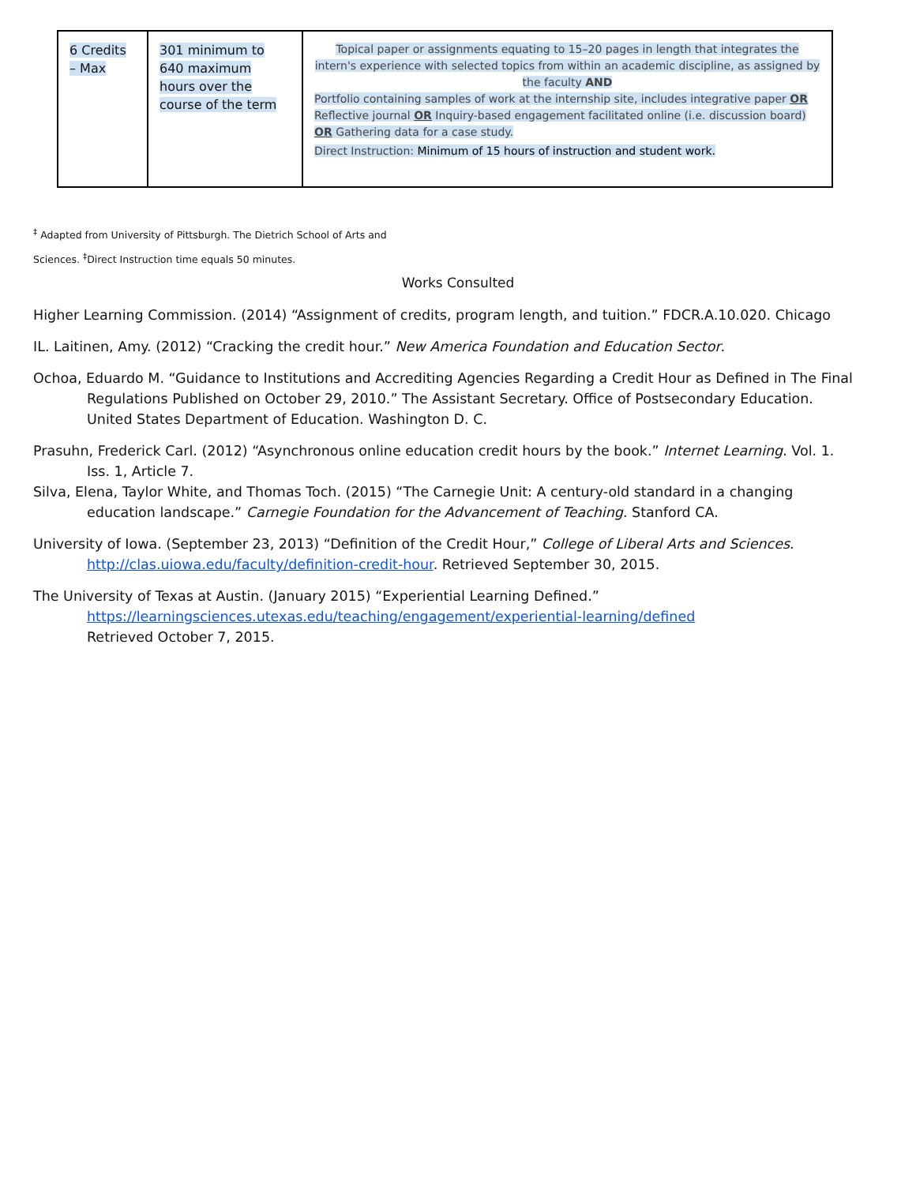| 6 Credits – Max | 301 minimum to 640 maximum hours over the course of the term | Topical paper or assignments equating to 15–20 pages in length that integrates the intern's experience with selected topics from within an academic discipline, as assigned by the faculty AND Portfolio containing samples of work at the internship site, includes integrative paper OR Reflective journal OR Inquiry-based engagement facilitated online (i.e. discussion board) OR Gathering data for a case study. Direct Instruction: Minimum of 15 hours of instruction and student work. |
<sup>‡</sup> Adapted from University of Pittsburgh. The Dietrich School of Arts and
Sciences. <sup>‡</sup>Direct Instruction time equals 50 minutes.
Works Consulted
Higher Learning Commission. (2014) “Assignment of credits, program length, and tuition.” FDCR.A.10.020. Chicago
IL. Laitinen, Amy. (2012) “Cracking the credit hour.” New America Foundation and Education Sector.
Ochoa, Eduardo M. “Guidance to Institutions and Accrediting Agencies Regarding a Credit Hour as Defined in The Final Regulations Published on October 29, 2010.” The Assistant Secretary. Office of Postsecondary Education. United States Department of Education. Washington D. C.
Prasuhn, Frederick Carl. (2012) “Asynchronous online education credit hours by the book.” Internet Learning. Vol. 1. Iss. 1, Article 7.
Silva, Elena, Taylor White, and Thomas Toch. (2015) “The Carnegie Unit: A century-old standard in a changing education landscape.” Carnegie Foundation for the Advancement of Teaching. Stanford CA.
University of Iowa. (September 23, 2013) “Definition of the Credit Hour,” College of Liberal Arts and Sciences. http://clas.uiowa.edu/faculty/definition-credit-hour. Retrieved September 30, 2015.
The University of Texas at Austin. (January 2015) “Experiential Learning Defined.”
https://learningsciences.utexas.edu/teaching/engagement/experiential-learning/defined
Retrieved October 7, 2015.